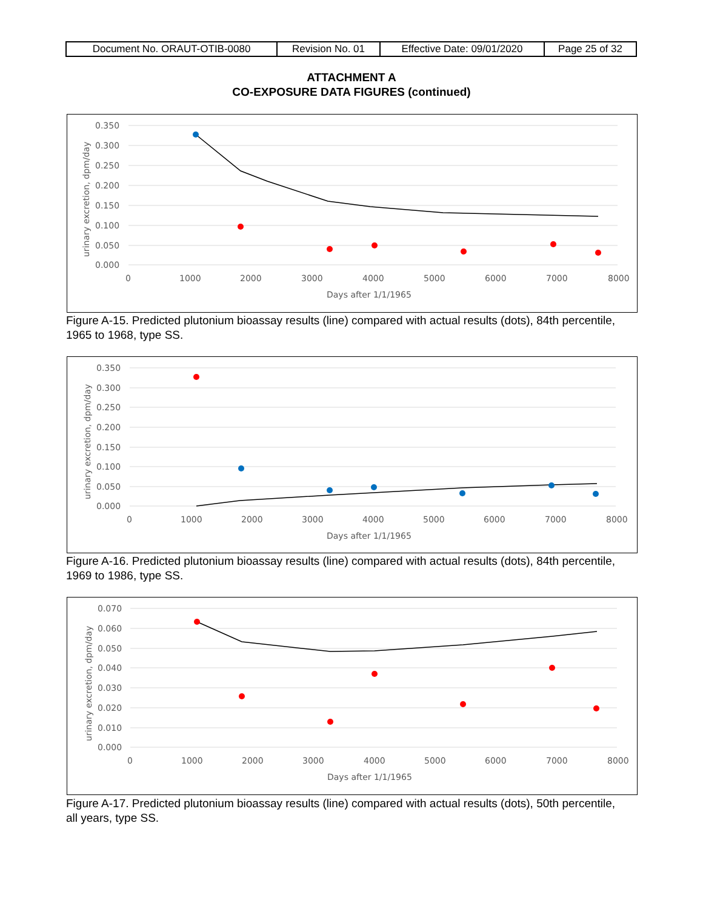| Document No. ORAUT-OTIB-0080 | Revision No. 01 | Effective Date: 09/01/2020 | Page 25 of 32 |
ATTACHMENT A
CO-EXPOSURE DATA FIGURES (continued)
0.350
0.300
0.250
0.200
0.150
0.100
0.050
0.000
0
1000
2000
3000
4000
5000
6000
7000
8000
Days after 1/1/1965
urinary excretion, dpm/day
Figure A-15. Predicted plutonium bioassay results (line) compared with actual results (dots), 84th percentile, 1965 to 1968, type SS.
0.350
0.300
0.250
0.200
0.150
0.100
0.050
0.000
0
1000
2000
3000
4000
5000
6000
7000
8000
Days after 1/1/1965
urinary excretion, dpm/day
Figure A-16. Predicted plutonium bioassay results (line) compared with actual results (dots), 84th percentile, 1969 to 1986, type SS.
0.070
0.060
0.050
0.040
0.030
0.020
0.010
0.000
0
1000
2000
3000
4000
5000
6000
7000
8000
Days after 1/1/1965
urinary excretion, dpm/day
Figure A-17. Predicted plutonium bioassay results (line) compared with actual results (dots), 50th percentile, all years, type SS.